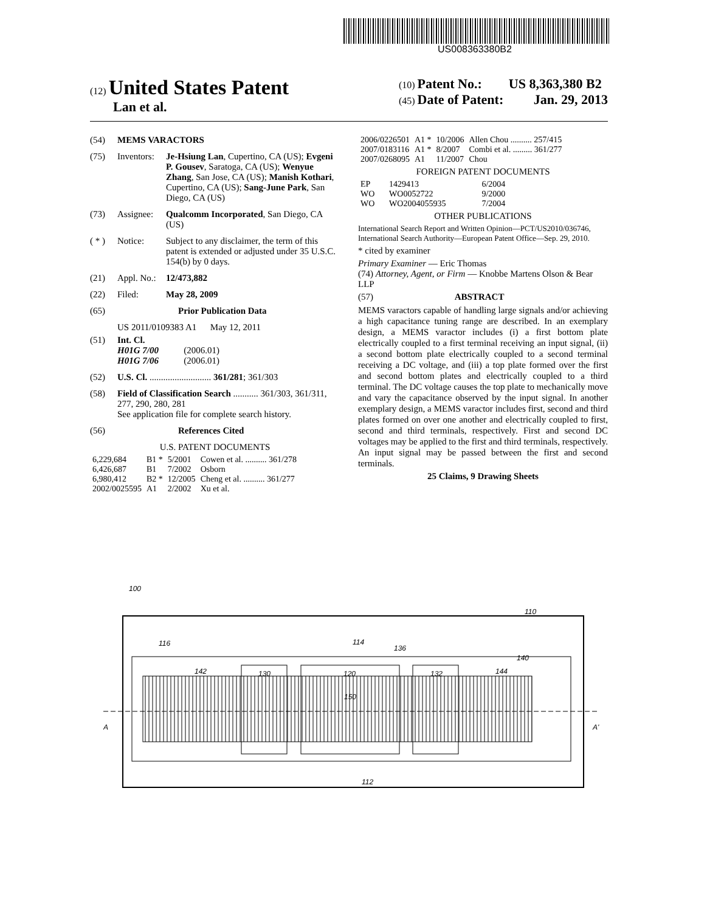US008363380B2
(12) United States Patent
Lan et al.
(10) Patent No.: US 8,363,380 B2
(45) Date of Patent: Jan. 29, 2013
(54) MEMS VARACTORS
(75) Inventors: Je-Hsiung Lan, Cupertino, CA (US); Evgeni P. Gousev, Saratoga, CA (US); Wenyue Zhang, San Jose, CA (US); Manish Kothari, Cupertino, CA (US); Sang-June Park, San Diego, CA (US)
(73) Assignee: Qualcomm Incorporated, San Diego, CA (US)
( * ) Notice: Subject to any disclaimer, the term of this patent is extended or adjusted under 35 U.S.C. 154(b) by 0 days.
(21) Appl. No.: 12/473,882
(22) Filed: May 28, 2009
(65) Prior Publication Data
US 2011/0109383 A1 May 12, 2011
(51) Int. Cl.
H01G 7/00 (2006.01)
H01G 7/06 (2006.01)
(52) U.S. Cl. ........................... 361/281; 361/303
(58) Field of Classification Search ........... 361/303, 361/311, 277, 290, 280, 281
See application file for complete search history.
(56) References Cited
U.S. PATENT DOCUMENTS
| 6,229,684 | B1 * | 5/2001 | Cowen et al. .......... 361/278 |
| 6,426,687 | B1 | 7/2002 | Osborn |
| 6,980,412 | B2 * | 12/2005 | Cheng et al. .......... 361/277 |
| 2002/0025595 | A1 | 2/2002 | Xu et al. |
| 2006/0226501 | A1 * | 10/2006 | Allen Chou .......... 257/415 |
| 2007/0183116 | A1 * | 8/2007 | Combi et al. ......... 361/277 |
| 2007/0268095 | A1 | 11/2007 | Chou |
FOREIGN PATENT DOCUMENTS
| EP | 1429413 | 6/2004 |
| WO | WO0052722 | 9/2000 |
| WO | WO2004055935 | 7/2004 |
OTHER PUBLICATIONS
International Search Report and Written Opinion—PCT/US2010/036746, International Search Authority—European Patent Office—Sep. 29, 2010.
* cited by examiner
Primary Examiner — Eric Thomas
(74) Attorney, Agent, or Firm — Knobbe Martens Olson & Bear LLP
(57) ABSTRACT
MEMS varactors capable of handling large signals and/or achieving a high capacitance tuning range are described. In an exemplary design, a MEMS varactor includes (i) a first bottom plate electrically coupled to a first terminal receiving an input signal, (ii) a second bottom plate electrically coupled to a second terminal receiving a DC voltage, and (iii) a top plate formed over the first and second bottom plates and electrically coupled to a third terminal. The DC voltage causes the top plate to mechanically move and vary the capacitance observed by the input signal. In another exemplary design, a MEMS varactor includes first, second and third plates formed on over one another and electrically coupled to first, second and third terminals, respectively. First and second DC voltages may be applied to the first and third terminals, respectively. An input signal may be passed between the first and second terminals.
25 Claims, 9 Drawing Sheets
100
A
A'
130
120
132
150
116
114
136
140
142
144
110
112